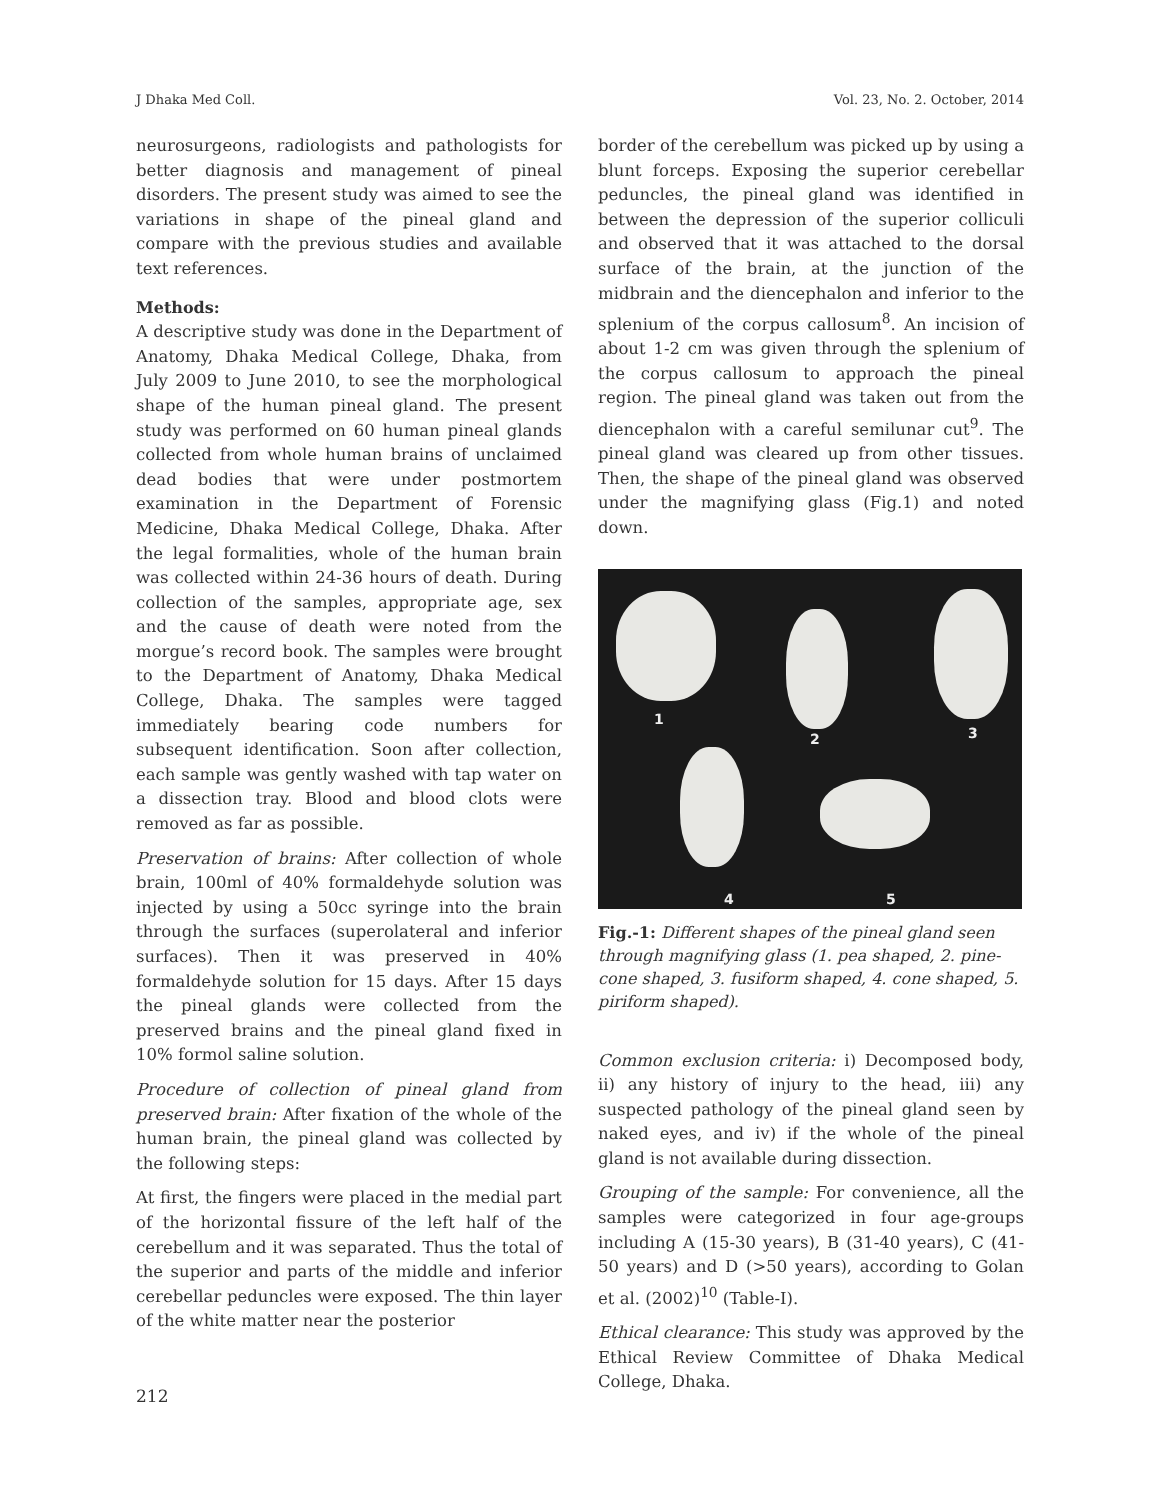J Dhaka Med Coll. Vol. 23, No. 2. October, 2014
neurosurgeons, radiologists and pathologists for better diagnosis and management of pineal disorders. The present study was aimed to see the variations in shape of the pineal gland and compare with the previous studies and available text references.
Methods:
A descriptive study was done in the Department of Anatomy, Dhaka Medical College, Dhaka, from July 2009 to June 2010, to see the morphological shape of the human pineal gland. The present study was performed on 60 human pineal glands collected from whole human brains of unclaimed dead bodies that were under postmortem examination in the Department of Forensic Medicine, Dhaka Medical College, Dhaka. After the legal formalities, whole of the human brain was collected within 24-36 hours of death. During collection of the samples, appropriate age, sex and the cause of death were noted from the morgue’s record book. The samples were brought to the Department of Anatomy, Dhaka Medical College, Dhaka. The samples were tagged immediately bearing code numbers for subsequent identification. Soon after collection, each sample was gently washed with tap water on a dissection tray. Blood and blood clots were removed as far as possible.
Preservation of brains: After collection of whole brain, 100ml of 40% formaldehyde solution was injected by using a 50cc syringe into the brain through the surfaces (superolateral and inferior surfaces). Then it was preserved in 40% formaldehyde solution for 15 days. After 15 days the pineal glands were collected from the preserved brains and the pineal gland fixed in 10% formol saline solution.
Procedure of collection of pineal gland from preserved brain: After fixation of the whole of the human brain, the pineal gland was collected by the following steps:
At first, the fingers were placed in the medial part of the horizontal fissure of the left half of the cerebellum and it was separated. Thus the total of the superior and parts of the middle and inferior cerebellar peduncles were exposed. The thin layer of the white matter near the posterior
border of the cerebellum was picked up by using a blunt forceps. Exposing the superior cerebellar peduncles, the pineal gland was identified in between the depression of the superior colliculi and observed that it was attached to the dorsal surface of the brain, at the junction of the midbrain and the diencephalon and inferior to the splenium of the corpus callosum<sup>8</sup>. An incision of about 1-2 cm was given through the splenium of the corpus callosum to approach the pineal region. The pineal gland was taken out from the diencephalon with a careful semilunar cut<sup>9</sup>. The pineal gland was cleared up from other tissues. Then, the shape of the pineal gland was observed under the magnifying glass (Fig.1) and noted down.
1
2 3
4 5
Fig.-1: Different shapes of the pineal gland seen through magnifying glass (1. pea shaped, 2. pine-cone shaped, 3. fusiform shaped, 4. cone shaped, 5. piriform shaped).
Common exclusion criteria: i) Decomposed body, ii) any history of injury to the head, iii) any suspected pathology of the pineal gland seen by naked eyes, and iv) if the whole of the pineal gland is not available during dissection.
Grouping of the sample: For convenience, all the samples were categorized in four age-groups including A (15-30 years), B (31-40 years), C (41-50 years) and D (>50 years), according to Golan et al. (2002)<sup>10</sup> (Table-I).
Ethical clearance: This study was approved by the Ethical Review Committee of Dhaka Medical College, Dhaka.
212